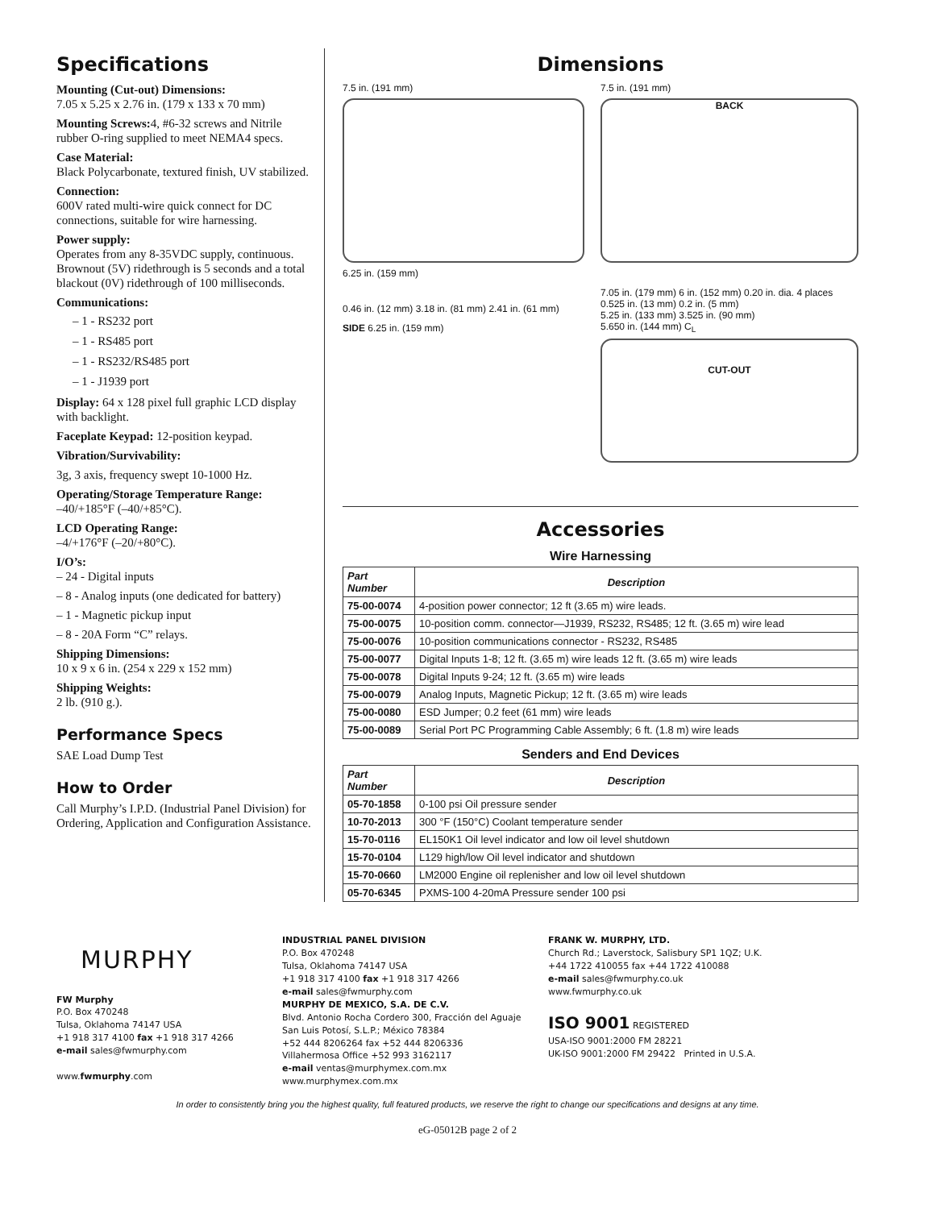Specifications
Mounting (Cut-out) Dimensions:
7.05 x 5.25 x 2.76 in. (179 x 133 x 70 mm)
Mounting Screws: 4, #6-32 screws and Nitrile rubber O-ring supplied to meet NEMA4 specs.
Case Material:
Black Polycarbonate, textured finish, UV stabilized.
Connection:
600V rated multi-wire quick connect for DC connections, suitable for wire harnessing.
Power supply:
Operates from any 8-35VDC supply, continuous. Brownout (5V) ridethrough is 5 seconds and a total blackout (0V) ridethrough of 100 milliseconds.
Communications:
– 1 - RS232 port
– 1 - RS485 port
– 1 - RS232/RS485 port
– 1 - J1939 port
Display: 64 x 128 pixel full graphic LCD display with backlight.
Faceplate Keypad: 12-position keypad.
Vibration/Survivability:
3g, 3 axis, frequency swept 10-1000 Hz.
Operating/Storage Temperature Range:
–40/+185°F (–40/+85°C).
LCD Operating Range:
–4/+176°F (–20/+80°C).
I/O’s:
– 24 - Digital inputs
– 8 - Analog inputs (one dedicated for battery)
– 1 - Magnetic pickup input
– 8 - 20A Form “C” relays.
Shipping Dimensions:
10 x 9 x 6 in. (254 x 229 x 152 mm)
Shipping Weights:
2 lb. (910 g.).
Performance Specs
SAE Load Dump Test
How to Order
Call Murphy’s I.P.D. (Industrial Panel Division) for Ordering, Application and Configuration Assistance.
Dimensions
7.5 in. (191 mm)
6.25 in. (159 mm)
0.46 in. (12 mm) 3.18 in. (81 mm) 2.41 in. (61 mm)
SIDE 6.25 in. (159 mm)
7.5 in. (191 mm)
BACK
7.05 in. (179 mm) 6 in. (152 mm) 0.20 in. dia. 4 places
0.525 in. (13 mm) 0.2 in. (5 mm)
5.25 in. (133 mm) 3.525 in. (90 mm)
5.650 in. (144 mm) C<sub>L</sub>
CUT-OUT
Accessories
Wire Harnessing
| Part Number | Description |
| --- | --- |
| 75-00-0074 | 4-position power connector; 12 ft (3.65 m) wire leads. |
| 75-00-0075 | 10-position comm. connector—J1939, RS232, RS485; 12 ft. (3.65 m) wire lead |
| 75-00-0076 | 10-position communications connector - RS232, RS485 |
| 75-00-0077 | Digital Inputs 1-8; 12 ft. (3.65 m) wire leads 12 ft. (3.65 m) wire leads |
| 75-00-0078 | Digital Inputs 9-24; 12 ft. (3.65 m) wire leads |
| 75-00-0079 | Analog Inputs, Magnetic Pickup; 12 ft. (3.65 m) wire leads |
| 75-00-0080 | ESD Jumper; 0.2 feet (61 mm) wire leads |
| 75-00-0089 | Serial Port PC Programming Cable Assembly; 6 ft. (1.8 m) wire leads |
Senders and End Devices
| Part Number | Description |
| --- | --- |
| 05-70-1858 | 0-100 psi Oil pressure sender |
| 10-70-2013 | 300 °F (150°C) Coolant temperature sender |
| 15-70-0116 | EL150K1 Oil level indicator and low oil level shutdown |
| 15-70-0104 | L129 high/low Oil level indicator and shutdown |
| 15-70-0660 | LM2000 Engine oil replenisher and low oil level shutdown |
| 05-70-6345 | PXMS-100 4-20mA Pressure sender 100 psi |
MURPHY
FW Murphy
P.O. Box 470248
Tulsa, Oklahoma 74147 USA
+1 918 317 4100 fax +1 918 317 4266
e-mail sales@fwmurphy.com
www.fwmurphy.com
INDUSTRIAL PANEL DIVISION
P.O. Box 470248
Tulsa, Oklahoma 74147 USA
+1 918 317 4100 fax +1 918 317 4266
e-mail sales@fwmurphy.com
MURPHY DE MEXICO, S.A. DE C.V.
Blvd. Antonio Rocha Cordero 300, Fracción del Aguaje
San Luis Potosí, S.L.P.; México 78384
+52 444 8206264 fax +52 444 8206336
Villahermosa Office +52 993 3162117
e-mail ventas@murphymex.com.mx
www.murphymex.com.mx
FRANK W. MURPHY, LTD.
Church Rd.; Laverstock, Salisbury SP1 1QZ; U.K.
+44 1722 410055 fax +44 1722 410088
e-mail sales@fwmurphy.co.uk
www.fwmurphy.co.uk
ISO 9001 REGISTERED
USA-ISO 9001:2000 FM 28221
UK-ISO 9001:2000 FM 29422 Printed in U.S.A.
In order to consistently bring you the highest quality, full featured products, we reserve the right to change our specifications and designs at any time.
eG-05012B page 2 of 2